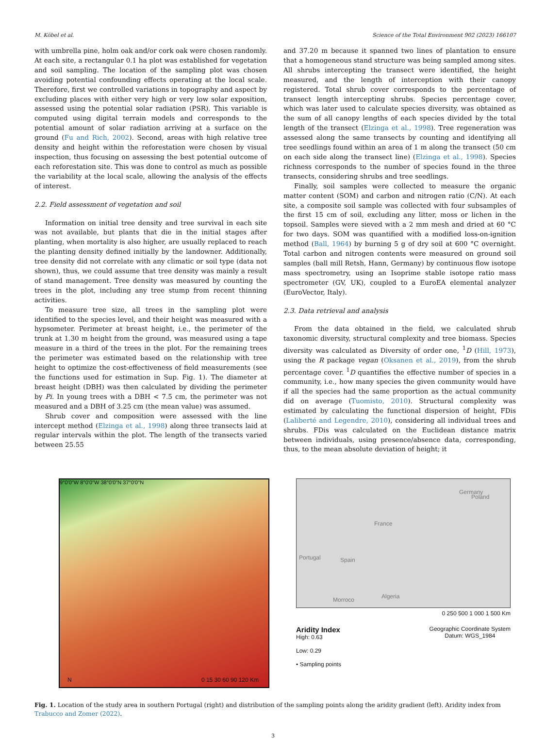M. Köbel et al. Science of the Total Environment 902 (2023) 166107
with umbrella pine, holm oak and/or cork oak were chosen randomly. At each site, a rectangular 0.1 ha plot was established for vegetation and soil sampling. The location of the sampling plot was chosen avoiding potential confounding effects operating at the local scale. Therefore, first we controlled variations in topography and aspect by excluding places with either very high or very low solar exposition, assessed using the potential solar radiation (PSR). This variable is computed using digital terrain models and corresponds to the potential amount of solar radiation arriving at a surface on the ground (Fu and Rich, 2002). Second, areas with high relative tree density and height within the reforestation were chosen by visual inspection, thus focusing on assessing the best potential outcome of each reforestation site. This was done to control as much as possible the variability at the local scale, allowing the analysis of the effects of interest.
2.2. Field assessment of vegetation and soil
Information on initial tree density and tree survival in each site was not available, but plants that die in the initial stages after planting, when mortality is also higher, are usually replaced to reach the planting density defined initially by the landowner. Additionally, tree density did not correlate with any climatic or soil type (data not shown), thus, we could assume that tree density was mainly a result of stand management. Tree density was measured by counting the trees in the plot, including any tree stump from recent thinning activities.
To measure tree size, all trees in the sampling plot were identified to the species level, and their height was measured with a hypsometer. Perimeter at breast height, i.e., the perimeter of the trunk at 1.30 m height from the ground, was measured using a tape measure in a third of the trees in the plot. For the remaining trees the perimeter was estimated based on the relationship with tree height to optimize the cost-effectiveness of field measurements (see the functions used for estimation in Sup. Fig. 1). The diameter at breast height (DBH) was then calculated by dividing the perimeter by Pi. In young trees with a DBH < 7.5 cm, the perimeter was not measured and a DBH of 3.25 cm (the mean value) was assumed.
Shrub cover and composition were assessed with the line intercept method (Elzinga et al., 1998) along three transects laid at regular intervals within the plot. The length of the transects varied between 25.55
and 37.20 m because it spanned two lines of plantation to ensure that a homogeneous stand structure was being sampled among sites. All shrubs intercepting the transect were identified, the height measured, and the length of interception with their canopy registered. Total shrub cover corresponds to the percentage of transect length intercepting shrubs. Species percentage cover, which was later used to calculate species diversity, was obtained as the sum of all canopy lengths of each species divided by the total length of the transect (Elzinga et al., 1998). Tree regeneration was assessed along the same transects by counting and identifying all tree seedlings found within an area of 1 m along the transect (50 cm on each side along the transect line) (Elzinga et al., 1998). Species richness corresponds to the number of species found in the three transects, considering shrubs and tree seedlings.
Finally, soil samples were collected to measure the organic matter content (SOM) and carbon and nitrogen ratio (C/N). At each site, a composite soil sample was collected with four subsamples of the first 15 cm of soil, excluding any litter, moss or lichen in the topsoil. Samples were sieved with a 2 mm mesh and dried at 60 °C for two days. SOM was quantified with a modified loss-on-ignition method (Ball, 1964) by burning 5 g of dry soil at 600 °C overnight. Total carbon and nitrogen contents were measured on ground soil samples (ball mill Retsh, Hann, Germany) by continuous flow isotope mass spectrometry, using an Isoprime stable isotope ratio mass spectrometer (GV, UK), coupled to a EuroEA elemental analyzer (EuroVector, Italy).
2.3. Data retrieval and analysis
From the data obtained in the field, we calculated shrub taxonomic diversity, structural complexity and tree biomass. Species diversity was calculated as Diversity of order one, <sup>1</sup>D (Hill, 1973), using the R package vegan (Oksanen et al., 2019), from the shrub percentage cover. <sup>1</sup>D quantifies the effective number of species in a community, i.e., how many species the given community would have if all the species had the same proportion as the actual community did on average (Tuomisto, 2010). Structural complexity was estimated by calculating the functional dispersion of height, FDis (Laliberté and Legendre, 2010), considering all individual trees and shrubs. FDis was calculated on the Euclidean distance matrix between individuals, using presence/absence data, corresponding, thus, to the mean absolute deviation of height; it
9°0'0"W 8°0'0"W 38°0'0"N 37°0'0"N
N 0 15 30 60 90 120 Km
Germany
Poland
France
Portugal Spain
Algeria Morroco
0 250 500 1 000 1 500 Km
Aridity Index
High: 0.63
Low: 0.29
• Sampling points
Geographic Coordinate System
Datum: WGS_1984
Fig. 1. Location of the study area in southern Portugal (right) and distribution of the sampling points along the aridity gradient (left). Aridity index from Trabucco and Zomer (2022).
3